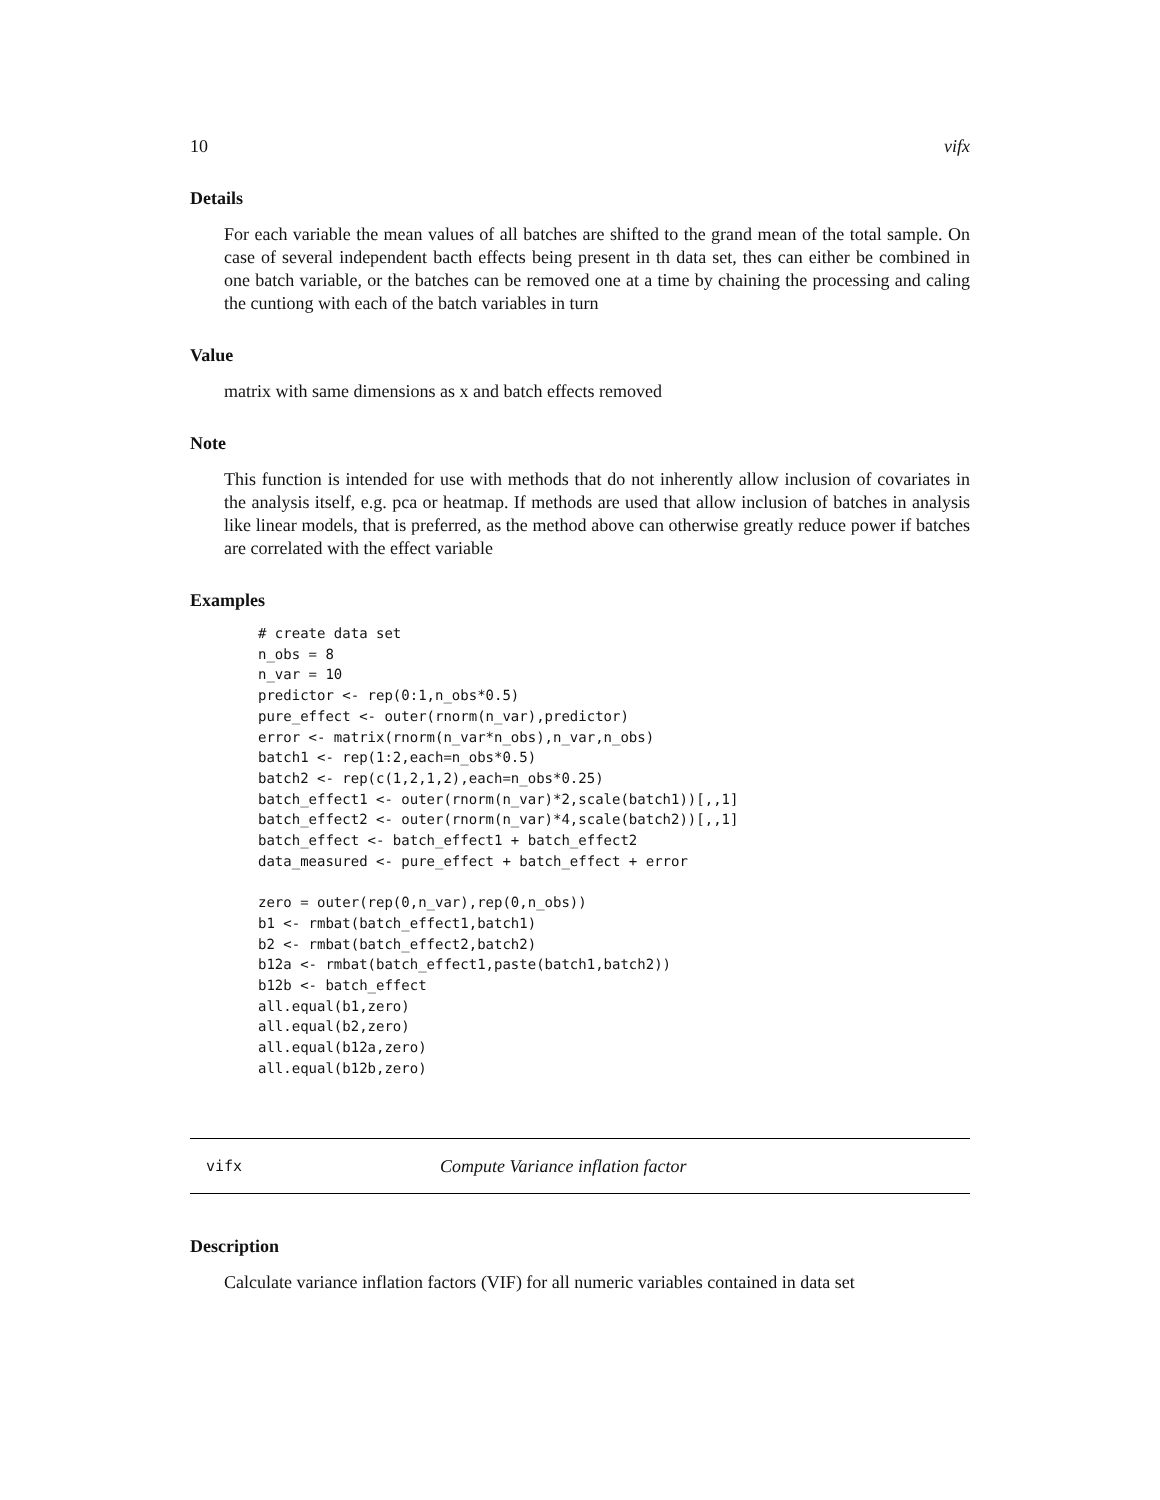10 vifx
Details
For each variable the mean values of all batches are shifted to the grand mean of the total sample. On case of several independent bacth effects being present in th data set, thes can either be combined in one batch variable, or the batches can be removed one at a time by chaining the processing and caling the cuntiong with each of the batch variables in turn
Value
matrix with same dimensions as x and batch effects removed
Note
This function is intended for use with methods that do not inherently allow inclusion of covariates in the analysis itself, e.g. pca or heatmap. If methods are used that allow inclusion of batches in analysis like linear models, that is preferred, as the method above can otherwise greatly reduce power if batches are correlated with the effect variable
Examples
# create data set
n_obs = 8
n_var = 10
predictor <- rep(0:1,n_obs*0.5)
pure_effect <- outer(rnorm(n_var),predictor)
error <- matrix(rnorm(n_var*n_obs),n_var,n_obs)
batch1 <- rep(1:2,each=n_obs*0.5)
batch2 <- rep(c(1,2,1,2),each=n_obs*0.25)
batch_effect1 <- outer(rnorm(n_var)*2,scale(batch1))[,,1]
batch_effect2 <- outer(rnorm(n_var)*4,scale(batch2))[,,1]
batch_effect <- batch_effect1 + batch_effect2
data_measured <- pure_effect + batch_effect + error

zero = outer(rep(0,n_var),rep(0,n_obs))
b1 <- rmbat(batch_effect1,batch1)
b2 <- rmbat(batch_effect2,batch2)
b12a <- rmbat(batch_effect1,paste(batch1,batch2))
b12b <- batch_effect
all.equal(b1,zero)
all.equal(b2,zero)
all.equal(b12a,zero)
all.equal(b12b,zero)
vifx Compute Variance inflation factor
Description
Calculate variance inflation factors (VIF) for all numeric variables contained in data set